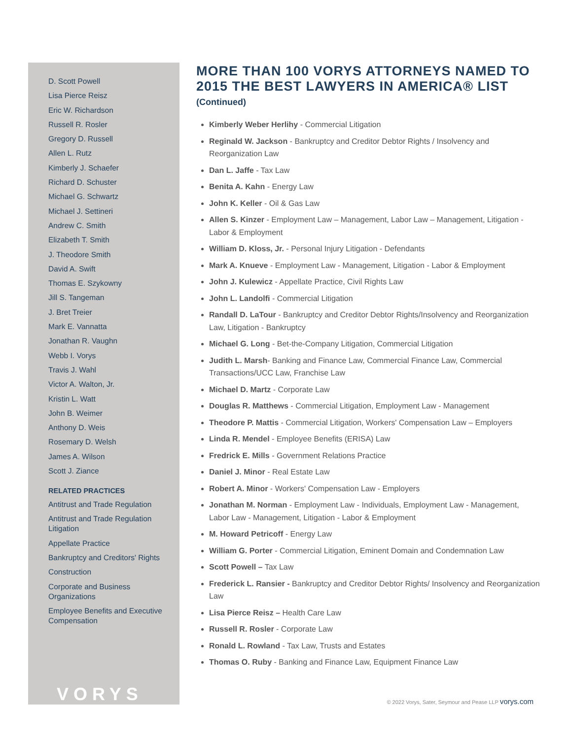D. Scott Powell
Lisa Pierce Reisz
Eric W. Richardson
Russell R. Rosler
Gregory D. Russell
Allen L. Rutz
Kimberly J. Schaefer
Richard D. Schuster
Michael G. Schwartz
Michael J. Settineri
Andrew C. Smith
Elizabeth T. Smith
J. Theodore Smith
David A. Swift
Thomas E. Szykowny
Jill S. Tangeman
J. Bret Treier
Mark E. Vannatta
Jonathan R. Vaughn
Webb I. Vorys
Travis J. Wahl
Victor A. Walton, Jr.
Kristin L. Watt
John B. Weimer
Anthony D. Weis
Rosemary D. Welsh
James A. Wilson
Scott J. Ziance
RELATED PRACTICES
Antitrust and Trade Regulation
Antitrust and Trade Regulation Litigation
Appellate Practice
Bankruptcy and Creditors' Rights
Construction
Corporate and Business Organizations
Employee Benefits and Executive Compensation
VORYS
MORE THAN 100 VORYS ATTORNEYS NAMED TO 2015 THE BEST LAWYERS IN AMERICA® LIST
(Continued)
Kimberly Weber Herlihy - Commercial Litigation
Reginald W. Jackson - Bankruptcy and Creditor Debtor Rights / Insolvency and Reorganization Law
Dan L. Jaffe - Tax Law
Benita A. Kahn - Energy Law
John K. Keller - Oil & Gas Law
Allen S. Kinzer - Employment Law – Management, Labor Law – Management, Litigation - Labor & Employment
William D. Kloss, Jr. - Personal Injury Litigation - Defendants
Mark A. Knueve - Employment Law - Management, Litigation - Labor & Employment
John J. Kulewicz - Appellate Practice, Civil Rights Law
John L. Landolfi - Commercial Litigation
Randall D. LaTour - Bankruptcy and Creditor Debtor Rights/Insolvency and Reorganization Law, Litigation - Bankruptcy
Michael G. Long - Bet-the-Company Litigation, Commercial Litigation
Judith L. Marsh- Banking and Finance Law, Commercial Finance Law, Commercial Transactions/UCC Law, Franchise Law
Michael D. Martz - Corporate Law
Douglas R. Matthews - Commercial Litigation, Employment Law - Management
Theodore P. Mattis - Commercial Litigation, Workers' Compensation Law – Employers
Linda R. Mendel - Employee Benefits (ERISA) Law
Fredrick E. Mills - Government Relations Practice
Daniel J. Minor - Real Estate Law
Robert A. Minor - Workers' Compensation Law - Employers
Jonathan M. Norman - Employment Law - Individuals, Employment Law - Management, Labor Law - Management, Litigation - Labor & Employment
M. Howard Petricoff - Energy Law
William G. Porter - Commercial Litigation, Eminent Domain and Condemnation Law
Scott Powell – Tax Law
Frederick L. Ransier - Bankruptcy and Creditor Debtor Rights/ Insolvency and Reorganization Law
Lisa Pierce Reisz – Health Care Law
Russell R. Rosler - Corporate Law
Ronald L. Rowland - Tax Law, Trusts and Estates
Thomas O. Ruby - Banking and Finance Law, Equipment Finance Law
© 2022 Vorys, Sater, Seymour and Pease LLP vorys.com